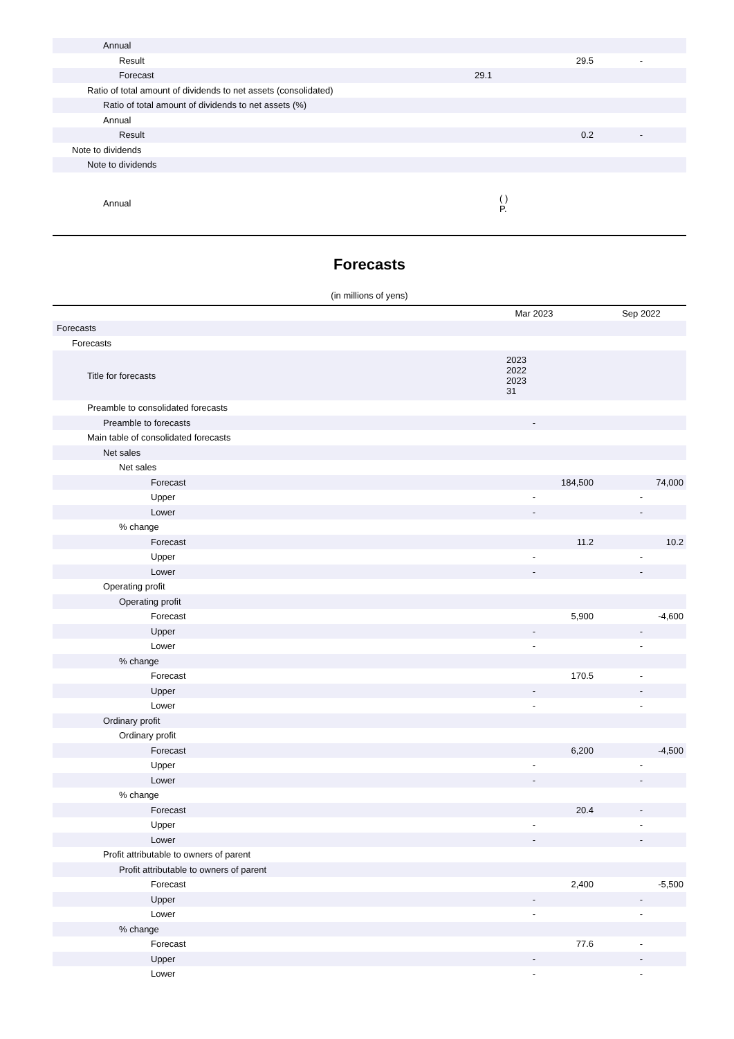| Annual | | |
| Result | 29.5 | - |
| Forecast | 29.1 | |
| Ratio of total amount of dividends to net assets (consolidated) | | |
| Ratio of total amount of dividends to net assets (%) | | |
| Annual | | |
| Result | 0.2 | - |
| Note to dividends | | |
| Note to dividends | | |
| Annual | ( ) P. | |
Forecasts
(in millions of yens)
| | Mar 2023 | Sep 2022 |
| --- | --- | --- |
| Forecasts | | |
| Forecasts | | |
| Title for forecasts | 2023 2022 2023 31 | |
| Preamble to consolidated forecasts | | |
| Preamble to forecasts | - | |
| Main table of consolidated forecasts | | |
| Net sales | | |
| Net sales | | |
| Forecast | 184,500 | 74,000 |
| Upper | - | - |
| Lower | - | - |
| % change | | |
| Forecast | 11.2 | 10.2 |
| Upper | - | - |
| Lower | - | - |
| Operating profit | | |
| Operating profit | | |
| Forecast | 5,900 | -4,600 |
| Upper | - | - |
| Lower | - | - |
| % change | | |
| Forecast | 170.5 | - |
| Upper | - | - |
| Lower | - | - |
| Ordinary profit | | |
| Ordinary profit | | |
| Forecast | 6,200 | -4,500 |
| Upper | - | - |
| Lower | - | - |
| % change | | |
| Forecast | 20.4 | - |
| Upper | - | - |
| Lower | - | - |
| Profit attributable to owners of parent | | |
| Profit attributable to owners of parent | | |
| Forecast | 2,400 | -5,500 |
| Upper | - | - |
| Lower | - | - |
| % change | | |
| Forecast | 77.6 | - |
| Upper | - | - |
| Lower | - | - |